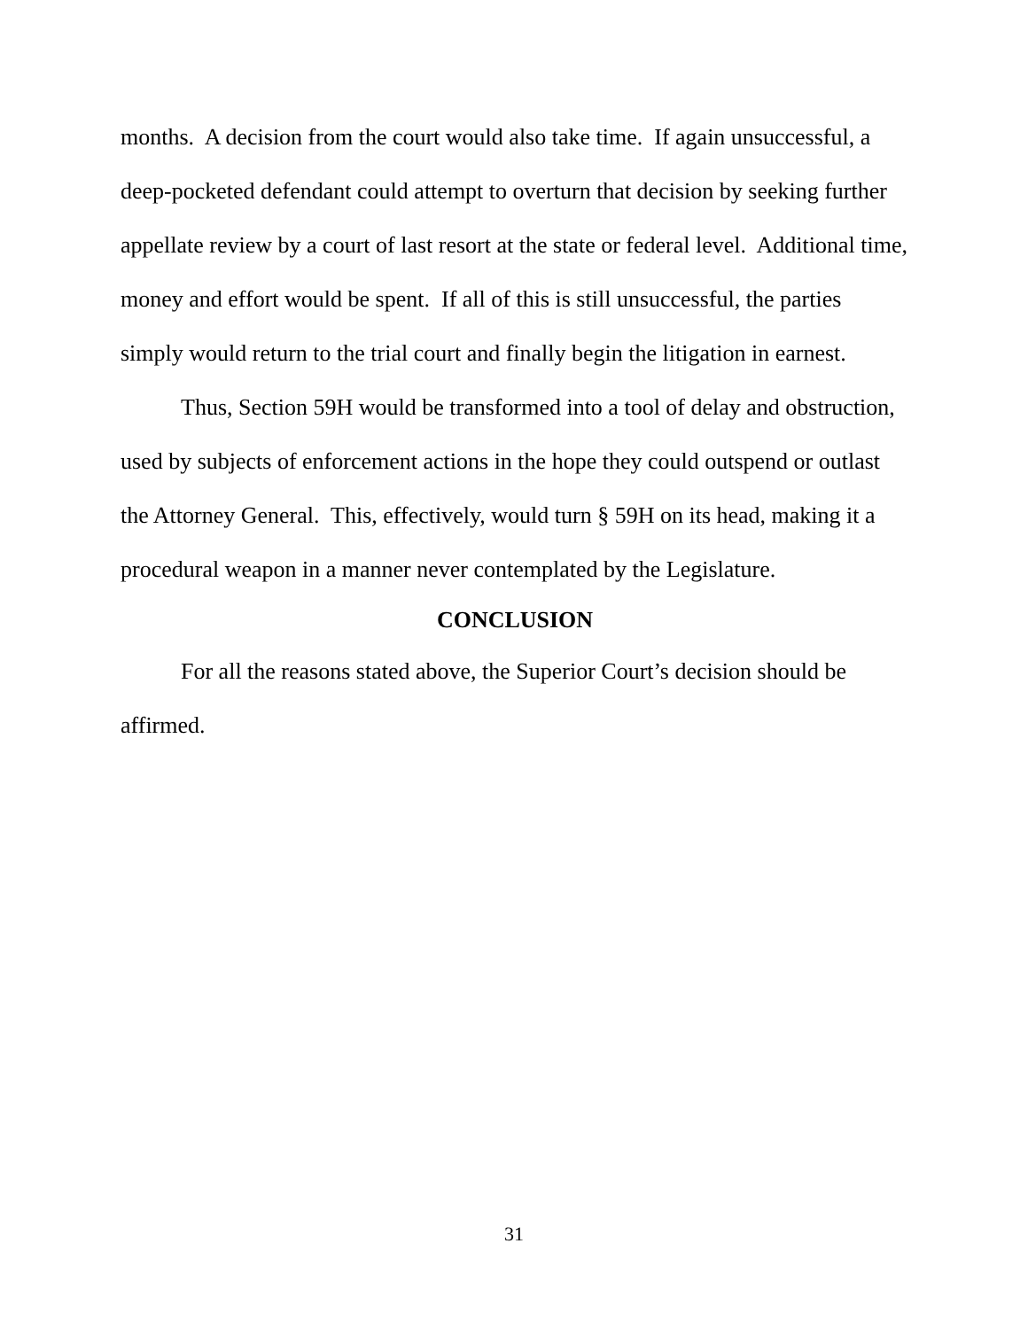months. A decision from the court would also take time. If again unsuccessful, a deep-pocketed defendant could attempt to overturn that decision by seeking further appellate review by a court of last resort at the state or federal level. Additional time, money and effort would be spent. If all of this is still unsuccessful, the parties simply would return to the trial court and finally begin the litigation in earnest.
Thus, Section 59H would be transformed into a tool of delay and obstruction, used by subjects of enforcement actions in the hope they could outspend or outlast the Attorney General. This, effectively, would turn § 59H on its head, making it a procedural weapon in a manner never contemplated by the Legislature.
CONCLUSION
For all the reasons stated above, the Superior Court’s decision should be affirmed.
31